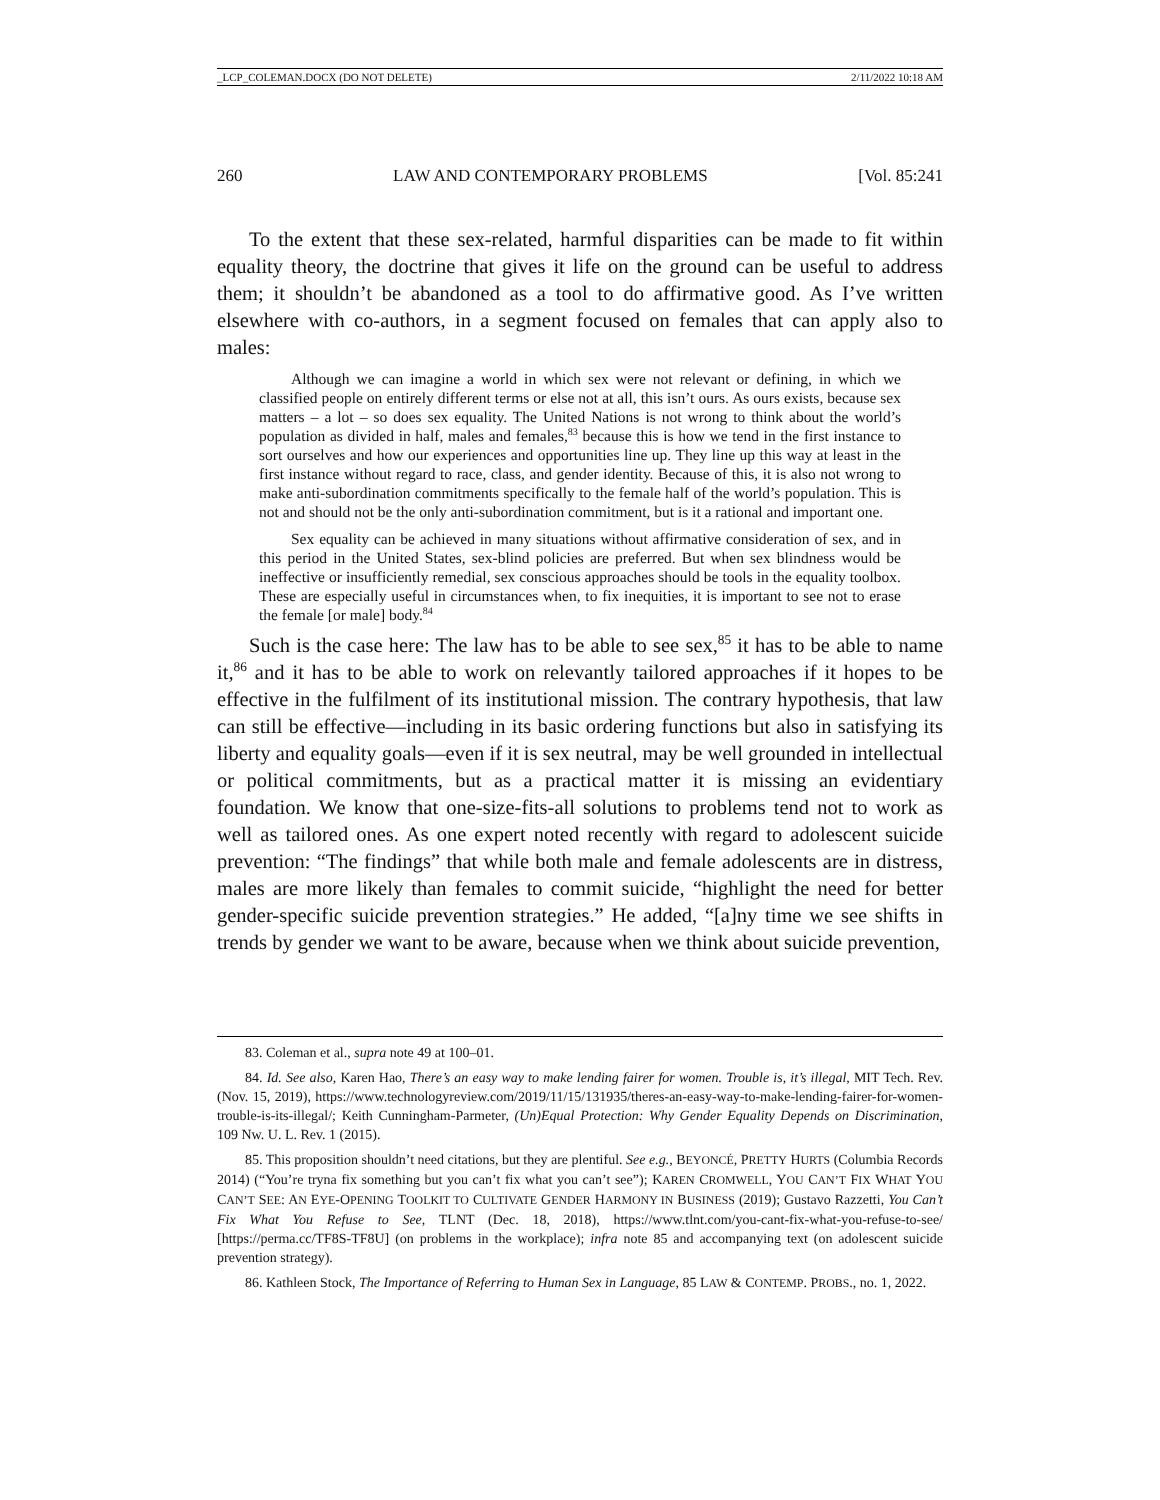_LCP_COLEMAN.DOCX (DO NOT DELETE) 2/11/2022 10:18 AM
260 LAW AND CONTEMPORARY PROBLEMS [Vol. 85:241
To the extent that these sex-related, harmful disparities can be made to fit within equality theory, the doctrine that gives it life on the ground can be useful to address them; it shouldn’t be abandoned as a tool to do affirmative good. As I’ve written elsewhere with co-authors, in a segment focused on females that can apply also to males:
Although we can imagine a world in which sex were not relevant or defining, in which we classified people on entirely different terms or else not at all, this isn’t ours. As ours exists, because sex matters – a lot – so does sex equality. The United Nations is not wrong to think about the world’s population as divided in half, males and females,<sup>83</sup> because this is how we tend in the first instance to sort ourselves and how our experiences and opportunities line up. They line up this way at least in the first instance without regard to race, class, and gender identity. Because of this, it is also not wrong to make anti-subordination commitments specifically to the female half of the world’s population. This is not and should not be the only anti-subordination commitment, but is it a rational and important one.
Sex equality can be achieved in many situations without affirmative consideration of sex, and in this period in the United States, sex-blind policies are preferred. But when sex blindness would be ineffective or insufficiently remedial, sex conscious approaches should be tools in the equality toolbox. These are especially useful in circumstances when, to fix inequities, it is important to see not to erase the female [or male] body.<sup>84</sup>
Such is the case here: The law has to be able to see sex,<sup>85</sup> it has to be able to name it,<sup>86</sup> and it has to be able to work on relevantly tailored approaches if it hopes to be effective in the fulfilment of its institutional mission. The contrary hypothesis, that law can still be effective—including in its basic ordering functions but also in satisfying its liberty and equality goals—even if it is sex neutral, may be well grounded in intellectual or political commitments, but as a practical matter it is missing an evidentiary foundation. We know that one-size-fits-all solutions to problems tend not to work as well as tailored ones. As one expert noted recently with regard to adolescent suicide prevention: “The findings” that while both male and female adolescents are in distress, males are more likely than females to commit suicide, “highlight the need for better gender-specific suicide prevention strategies.” He added, “[a]ny time we see shifts in trends by gender we want to be aware, because when we think about suicide prevention,
83. Coleman et al., supra note 49 at 100–01.
84. Id. See also, Karen Hao, There’s an easy way to make lending fairer for women. Trouble is, it’s illegal, MIT Tech. Rev. (Nov. 15, 2019), https://www.technologyreview.com/2019/11/15/131935/theres-an-easy-way-to-make-lending-fairer-for-women-trouble-is-its-illegal/; Keith Cunningham-Parmeter, (Un)Equal Protection: Why Gender Equality Depends on Discrimination, 109 Nw. U. L. Rev. 1 (2015).
85. This proposition shouldn’t need citations, but they are plentiful. See e.g., BEYONCÉ, PRETTY HURTS (Columbia Records 2014) (“You’re tryna fix something but you can’t fix what you can’t see”); KAREN CROMWELL, YOU CAN’T FIX WHAT YOU CAN’T SEE: AN EYE-OPENING TOOLKIT TO CULTIVATE GENDER HARMONY IN BUSINESS (2019); Gustavo Razzetti, You Can’t Fix What You Refuse to See, TLNT (Dec. 18, 2018), https://www.tlnt.com/you-cant-fix-what-you-refuse-to-see/ [https://perma.cc/TF8S-TF8U] (on problems in the workplace); infra note 85 and accompanying text (on adolescent suicide prevention strategy).
86. Kathleen Stock, The Importance of Referring to Human Sex in Language, 85 LAW & CONTEMP. PROBS., no. 1, 2022.